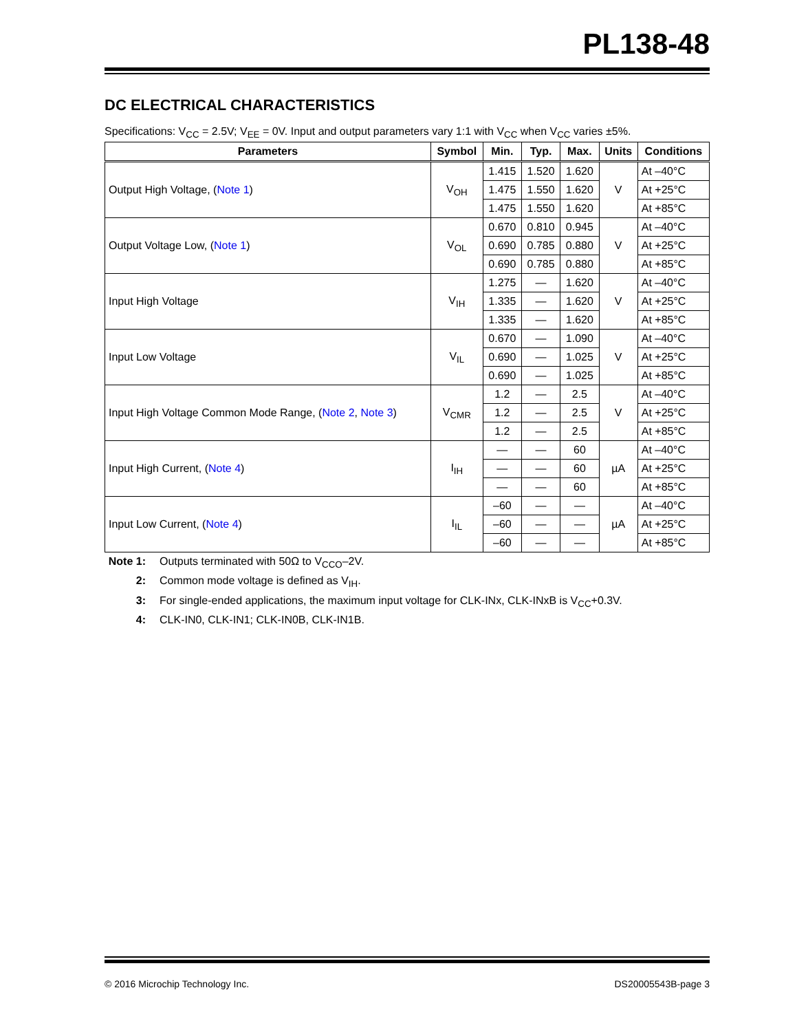PL138-48
DC ELECTRICAL CHARACTERISTICS
Specifications: V<sub>CC</sub> = 2.5V; V<sub>EE</sub> = 0V. Input and output parameters vary 1:1 with V<sub>CC</sub> when V<sub>CC</sub> varies ±5%.
| Parameters | Symbol | Min. | Typ. | Max. | Units | Conditions |
| --- | --- | --- | --- | --- | --- | --- |
| Output High Voltage, ( Note 1 ) | V<sub>OH</sub> | 1.415 | 1.520 | 1.620 | V | At –40°C |
| | | 1.475 | 1.550 | 1.620 | | At +25°C |
| | | 1.475 | 1.550 | 1.620 | | At +85°C |
| Output Voltage Low, ( Note 1 ) | V<sub>OL</sub> | 0.670 | 0.810 | 0.945 | V | At –40°C |
| | | 0.690 | 0.785 | 0.880 | | At +25°C |
| | | 0.690 | 0.785 | 0.880 | | At +85°C |
| Input High Voltage | V<sub>IH</sub> | 1.275 | — | 1.620 | V | At –40°C |
| | | 1.335 | — | 1.620 | | At +25°C |
| | | 1.335 | — | 1.620 | | At +85°C |
| Input Low Voltage | V<sub>IL</sub> | 0.670 | — | 1.090 | V | At –40°C |
| | | 0.690 | — | 1.025 | | At +25°C |
| | | 0.690 | — | 1.025 | | At +85°C |
| Input High Voltage Common Mode Range, ( Note 2 , Note 3 ) | V<sub>CMR</sub> | 1.2 | — | 2.5 | V | At –40°C |
| | | 1.2 | — | 2.5 | | At +25°C |
| | | 1.2 | — | 2.5 | | At +85°C |
| Input High Current, ( Note 4 ) | I<sub>IH</sub> | — | — | 60 | µA | At –40°C |
| | | — | — | 60 | | At +25°C |
| | | — | — | 60 | | At +85°C |
| Input Low Current, ( Note 4 ) | I<sub>IL</sub> | –60 | — | — | µA | At –40°C |
| | | –60 | — | — | | At +25°C |
| | | –60 | — | — | | At +85°C |
Note 1: Outputs terminated with 50Ω to V<sub>CCO</sub>–2V.
2: Common mode voltage is defined as V<sub>IH</sub>.
3: For single-ended applications, the maximum input voltage for CLK-INx, CLK-INxB is V<sub>CC</sub>+0.3V.
4: CLK-IN0, CLK-IN1; CLK-IN0B, CLK-IN1B.
© 2016 Microchip Technology Inc. DS20005543B-page 3